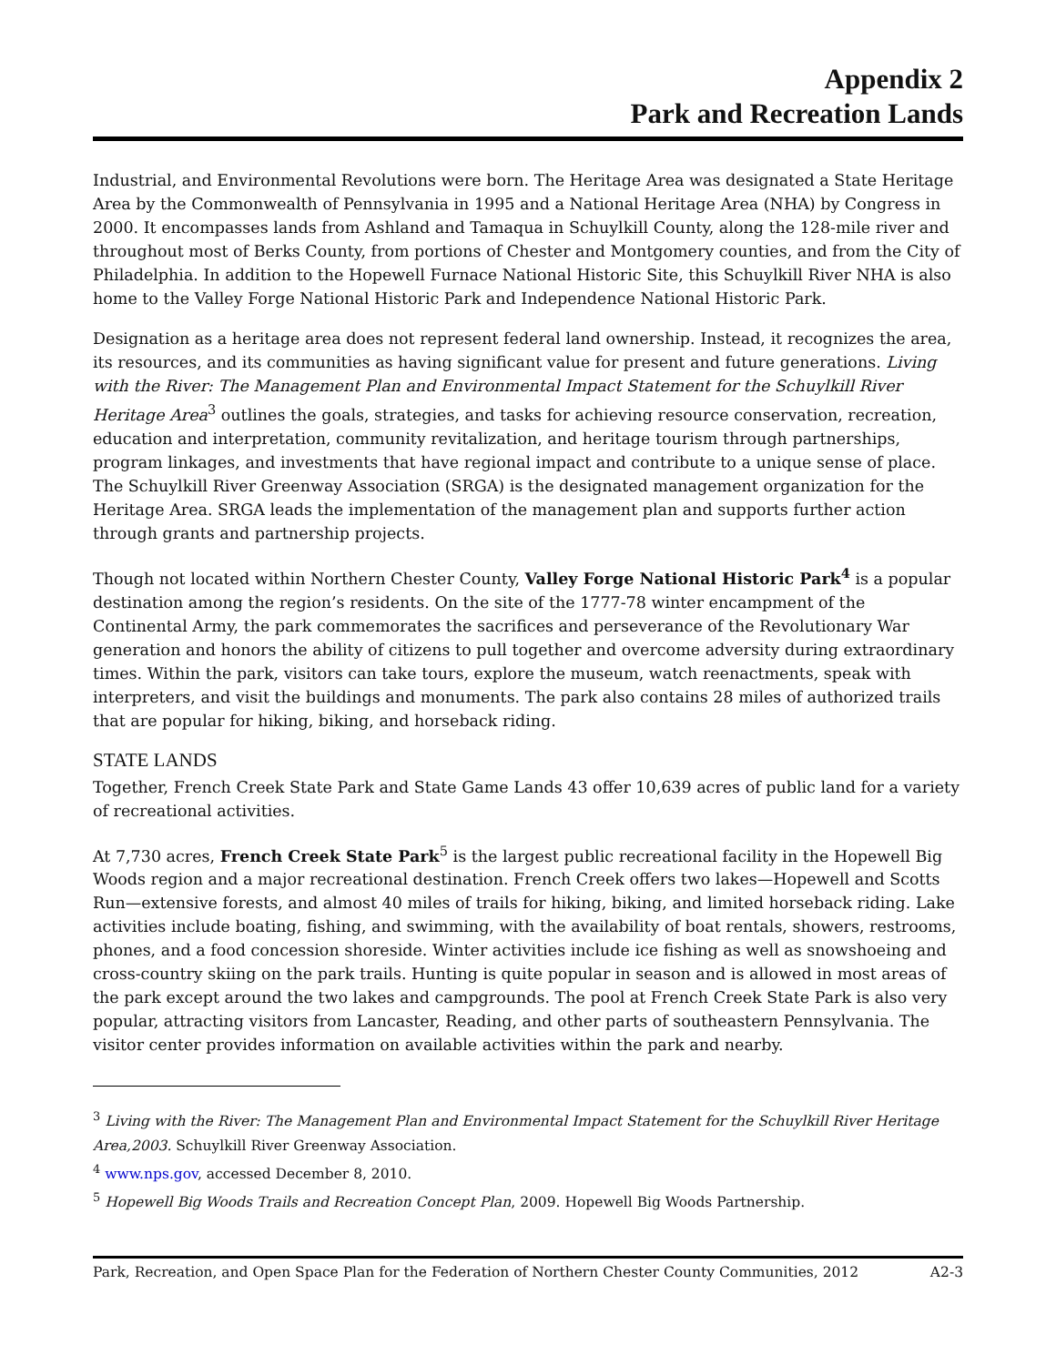Appendix 2
Park and Recreation Lands
Industrial, and Environmental Revolutions were born. The Heritage Area was designated a State Heritage Area by the Commonwealth of Pennsylvania in 1995 and a National Heritage Area (NHA) by Congress in 2000. It encompasses lands from Ashland and Tamaqua in Schuylkill County, along the 128-mile river and throughout most of Berks County, from portions of Chester and Montgomery counties, and from the City of Philadelphia. In addition to the Hopewell Furnace National Historic Site, this Schuylkill River NHA is also home to the Valley Forge National Historic Park and Independence National Historic Park.
Designation as a heritage area does not represent federal land ownership. Instead, it recognizes the area, its resources, and its communities as having significant value for present and future generations. Living with the River: The Management Plan and Environmental Impact Statement for the Schuylkill River Heritage Area<sup>3</sup> outlines the goals, strategies, and tasks for achieving resource conservation, recreation, education and interpretation, community revitalization, and heritage tourism through partnerships, program linkages, and investments that have regional impact and contribute to a unique sense of place. The Schuylkill River Greenway Association (SRGA) is the designated management organization for the Heritage Area. SRGA leads the implementation of the management plan and supports further action through grants and partnership projects.
Though not located within Northern Chester County, Valley Forge National Historic Park<sup>4</sup> is a popular destination among the region’s residents. On the site of the 1777-78 winter encampment of the Continental Army, the park commemorates the sacrifices and perseverance of the Revolutionary War generation and honors the ability of citizens to pull together and overcome adversity during extraordinary times. Within the park, visitors can take tours, explore the museum, watch reenactments, speak with interpreters, and visit the buildings and monuments. The park also contains 28 miles of authorized trails that are popular for hiking, biking, and horseback riding.
STATE LANDS
Together, French Creek State Park and State Game Lands 43 offer 10,639 acres of public land for a variety of recreational activities.
At 7,730 acres, French Creek State Park<sup>5</sup> is the largest public recreational facility in the Hopewell Big Woods region and a major recreational destination. French Creek offers two lakes—Hopewell and Scotts Run—extensive forests, and almost 40 miles of trails for hiking, biking, and limited horseback riding. Lake activities include boating, fishing, and swimming, with the availability of boat rentals, showers, restrooms, phones, and a food concession shoreside. Winter activities include ice fishing as well as snowshoeing and cross-country skiing on the park trails. Hunting is quite popular in season and is allowed in most areas of the park except around the two lakes and campgrounds. The pool at French Creek State Park is also very popular, attracting visitors from Lancaster, Reading, and other parts of southeastern Pennsylvania. The visitor center provides information on available activities within the park and nearby.
<sup>3</sup> Living with the River: The Management Plan and Environmental Impact Statement for the Schuylkill River Heritage Area,2003. Schuylkill River Greenway Association.
<sup>4</sup> www.nps.gov, accessed December 8, 2010.
<sup>5</sup> Hopewell Big Woods Trails and Recreation Concept Plan, 2009. Hopewell Big Woods Partnership.
Park, Recreation, and Open Space Plan for the Federation of Northern Chester County Communities, 2012 A2-3